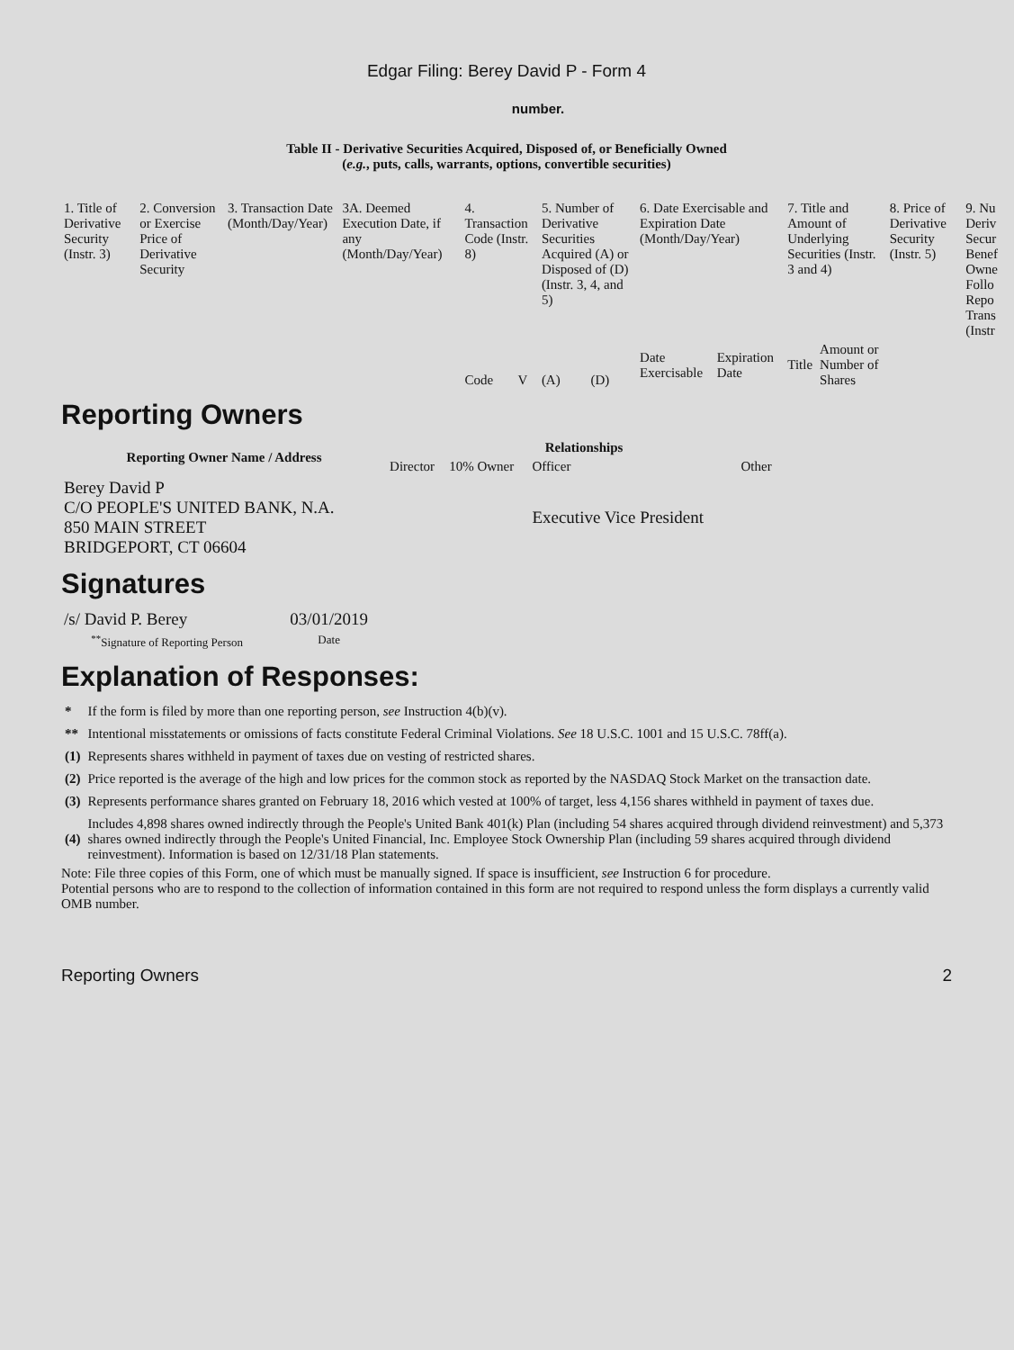Edgar Filing: Berey David P - Form 4
number.
Table II - Derivative Securities Acquired, Disposed of, or Beneficially Owned
(e.g., puts, calls, warrants, options, convertible securities)
| 1. Title of Derivative Security (Instr. 3) | 2. Conversion or Exercise Price of Derivative Security | 3. Transaction Date (Month/Day/Year) | 3A. Deemed Execution Date, if any (Month/Day/Year) | 4. Transaction Code (Instr. 8) | | 5. Number of Derivative Securities Acquired (A) or Disposed of (D) (Instr. 3, 4, and 5) | | 6. Date Exercisable and Expiration Date (Month/Day/Year) | | 7. Title and Amount of Underlying Securities (Instr. 3 and 4) | | 8. Price of Derivative Security (Instr. 5) | 9. Nu Deriv Secur Benef Owne Follo Repo Trans (Instr |
| | | | | Code | V | (A) | (D) | Date Exercisable | Expiration Date | Title | Amount or Number of Shares | | |
Reporting Owners
| Reporting Owner Name / Address | Relationships | | | |
| --- | --- | --- | --- | --- |
| | Director | 10% Owner | Officer | Other |
| Berey David P C/O PEOPLE'S UNITED BANK, N.A. 850 MAIN STREET BRIDGEPORT, CT 06604 | | | Executive Vice President | |
Signatures
| /s/ David P. Berey | 03/01/2019 |
| <sup>**</sup> Signature of Reporting Person | Date |
Explanation of Responses:
| * | If the form is filed by more than one reporting person, see Instruction 4(b)(v). |
| ** | Intentional misstatements or omissions of facts constitute Federal Criminal Violations. See 18 U.S.C. 1001 and 15 U.S.C. 78ff(a). |
| (1) | Represents shares withheld in payment of taxes due on vesting of restricted shares. |
| (2) | Price reported is the average of the high and low prices for the common stock as reported by the NASDAQ Stock Market on the transaction date. |
| (3) | Represents performance shares granted on February 18, 2016 which vested at 100% of target, less 4,156 shares withheld in payment of taxes due. |
| (4) | Includes 4,898 shares owned indirectly through the People's United Bank 401(k) Plan (including 54 shares acquired through dividend reinvestment) and 5,373 shares owned indirectly through the People's United Financial, Inc. Employee Stock Ownership Plan (including 59 shares acquired through dividend reinvestment). Information is based on 12/31/18 Plan statements. |
Note: File three copies of this Form, one of which must be manually signed. If space is insufficient, see Instruction 6 for procedure.
Potential persons who are to respond to the collection of information contained in this form are not required to respond unless the form displays a currently valid OMB number.
Reporting Owners 2